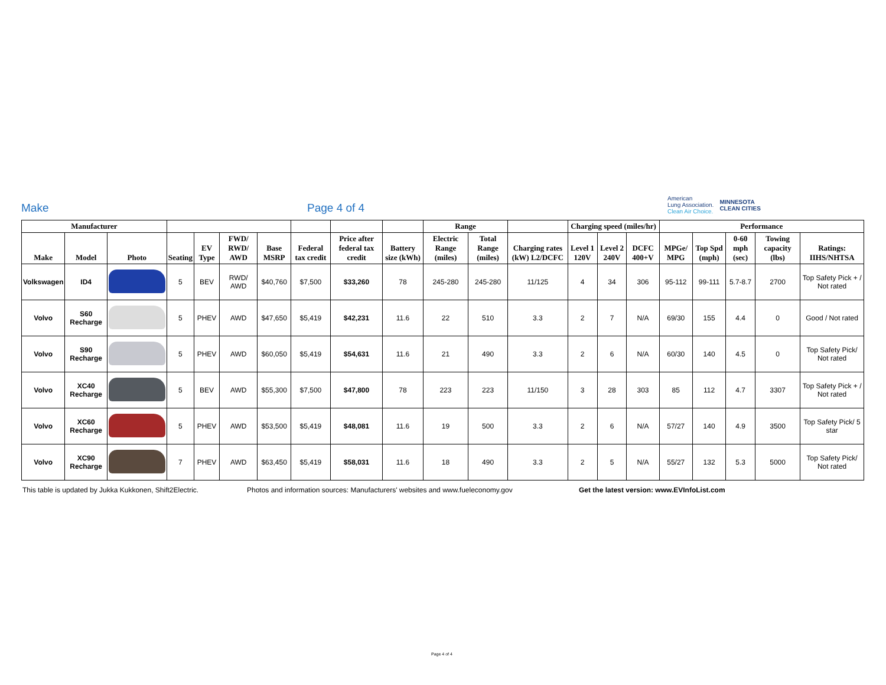Make
Page 4 of 4
American
Lung Association.
Clean Air Choice.
MINNESOTA
CLEAN CITIES
| Manufacturer | | | | | | | | | | Range | | | Charging speed (miles/hr) | | | Performance | | | | |
| --- | --- | --- | --- | --- | --- | --- | --- | --- | --- | --- | --- | --- | --- | --- | --- | --- | --- | --- | --- | --- |
| Make | Model | Photo | Seating | EV Type | FWD/ RWD/ AWD | Base MSRP | Federal tax credit | Price after federal tax credit | Battery size (kWh) | Electric Range (miles) | Total Range (miles) | Charging rates (kW) L2/DCFC | Level 1 120V | Level 2 240V | DCFC 400+V | MPGe/ MPG | Top Spd (mph) | 0-60 mph (sec) | Towing capacity (lbs) | Ratings: IIHS/NHTSA |
| Volkswagen | ID4 | | 5 | BEV | RWD/ AWD | $40,760 | $7,500 | $33,260 | 78 | 245-280 | 245-280 | 11/125 | 4 | 34 | 306 | 95-112 | 99-111 | 5.7-8.7 | 2700 | Top Safety Pick + / Not rated |
| Volvo | S60 Recharge | | 5 | PHEV | AWD | $47,650 | $5,419 | $42,231 | 11.6 | 22 | 510 | 3.3 | 2 | 7 | N/A | 69/30 | 155 | 4.4 | 0 | Good / Not rated |
| Volvo | S90 Recharge | | 5 | PHEV | AWD | $60,050 | $5,419 | $54,631 | 11.6 | 21 | 490 | 3.3 | 2 | 6 | N/A | 60/30 | 140 | 4.5 | 0 | Top Safety Pick/ Not rated |
| Volvo | XC40 Recharge | | 5 | BEV | AWD | $55,300 | $7,500 | $47,800 | 78 | 223 | 223 | 11/150 | 3 | 28 | 303 | 85 | 112 | 4.7 | 3307 | Top Safety Pick + / Not rated |
| Volvo | XC60 Recharge | | 5 | PHEV | AWD | $53,500 | $5,419 | $48,081 | 11.6 | 19 | 500 | 3.3 | 2 | 6 | N/A | 57/27 | 140 | 4.9 | 3500 | Top Safety Pick/ 5 star |
| Volvo | XC90 Recharge | | 7 | PHEV | AWD | $63,450 | $5,419 | $58,031 | 11.6 | 18 | 490 | 3.3 | 2 | 5 | N/A | 55/27 | 132 | 5.3 | 5000 | Top Safety Pick/ Not rated |
This table is updated by Jukka Kukkonen, Shift2Electric. Photos and information sources: Manufacturers' websites and www.fueleconomy.gov Get the latest version: www.EVInfoList.com
Page 4 of 4